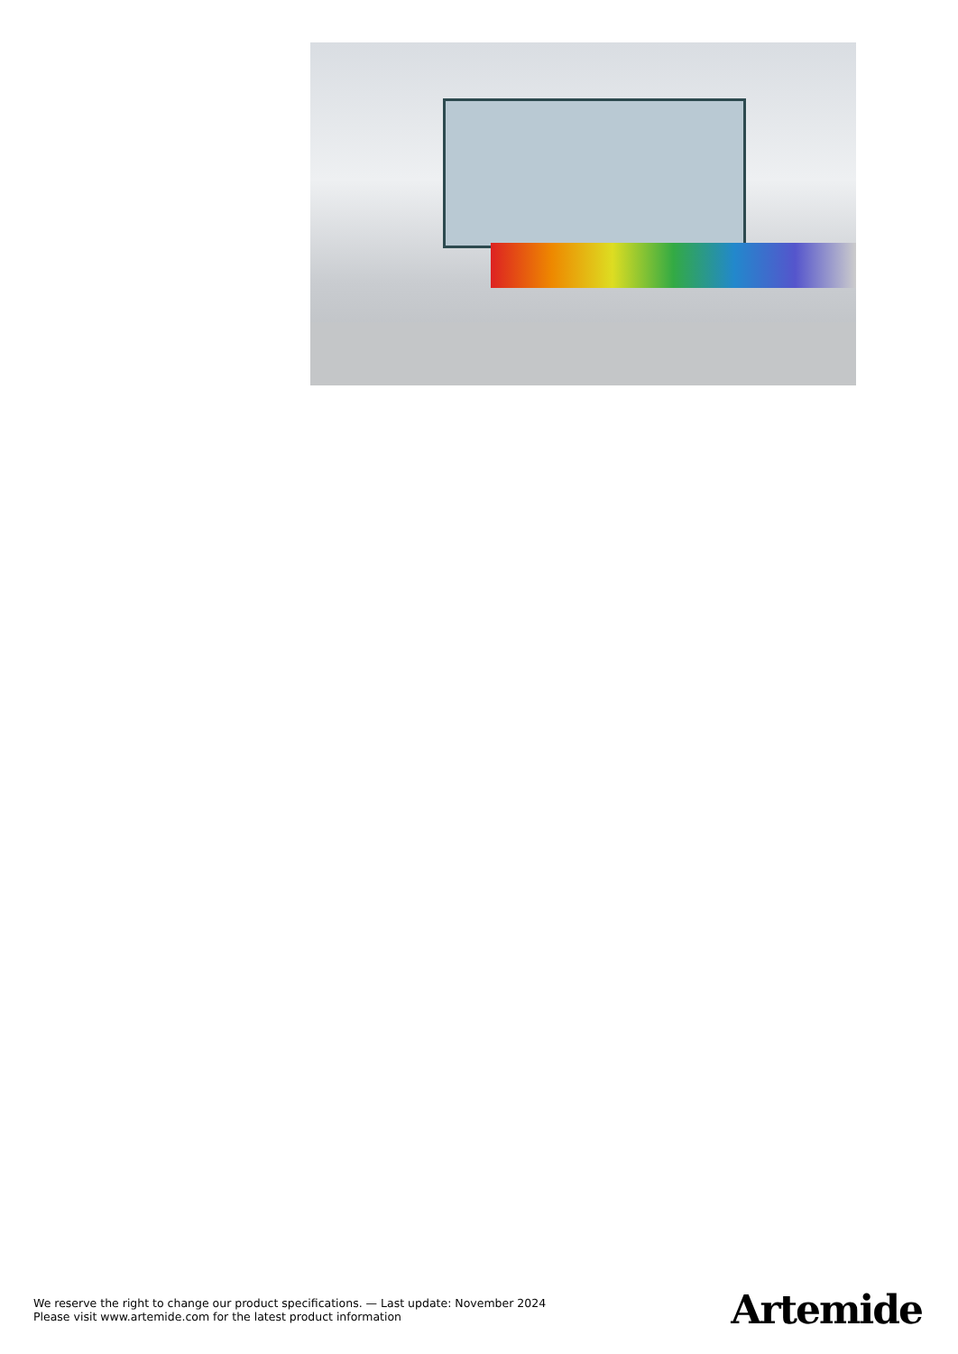We reserve the right to change our product specifications. — Last update: November 2024
Please visit www.artemide.com for the latest product information
Artemide